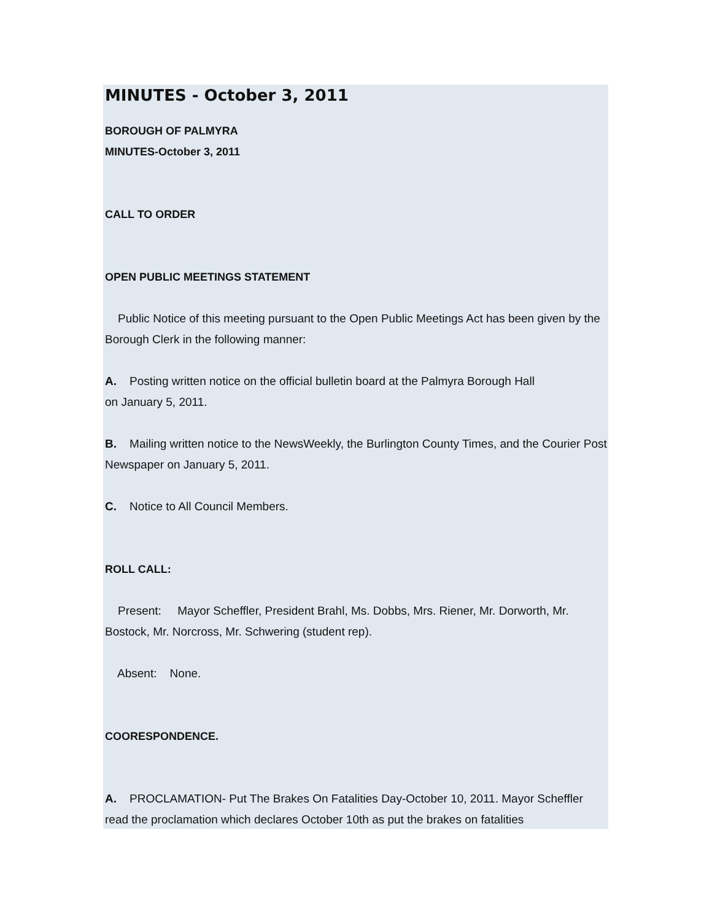MINUTES - October 3, 2011
BOROUGH OF PALMYRA
MINUTES-October 3, 2011
CALL TO ORDER
OPEN PUBLIC MEETINGS STATEMENT
Public Notice of this meeting pursuant to the Open Public Meetings Act has been given by the Borough Clerk in the following manner:
A. Posting written notice on the official bulletin board at the Palmyra Borough Hall
on January 5, 2011.
B. Mailing written notice to the NewsWeekly, the Burlington County Times, and the Courier Post Newspaper on January 5, 2011.
C. Notice to All Council Members.
ROLL CALL:
Present: Mayor Scheffler, President Brahl, Ms. Dobbs, Mrs. Riener, Mr. Dorworth, Mr. Bostock, Mr. Norcross, Mr. Schwering (student rep).
Absent: None.
COORESPONDENCE.
A. PROCLAMATION- Put The Brakes On Fatalities Day-October 10, 2011. Mayor Scheffler read the proclamation which declares October 10th as put the brakes on fatalities